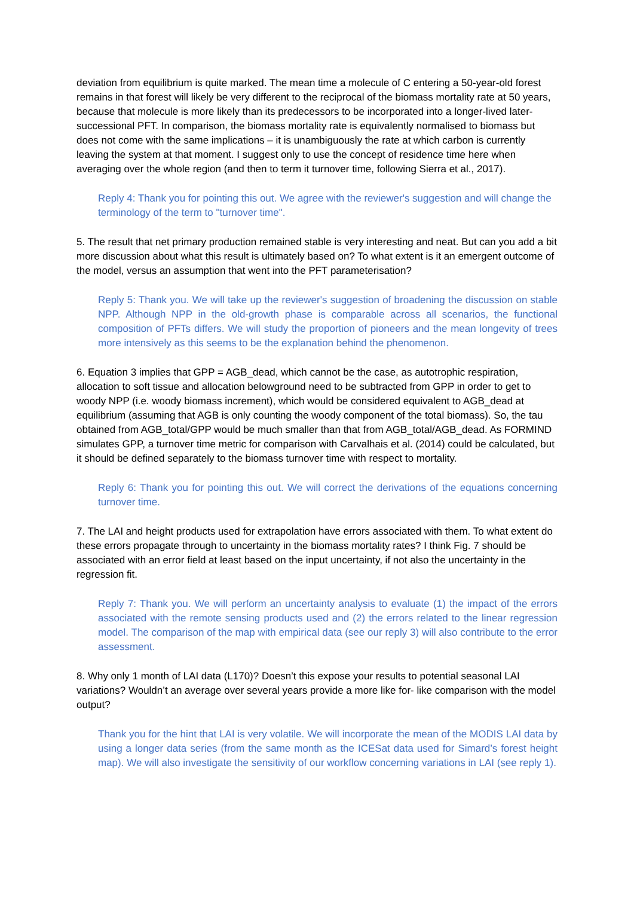deviation from equilibrium is quite marked. The mean time a molecule of C entering a 50-year-old forest remains in that forest will likely be very different to the reciprocal of the biomass mortality rate at 50 years, because that molecule is more likely than its predecessors to be incorporated into a longer-lived later-successional PFT. In comparison, the biomass mortality rate is equivalently normalised to biomass but does not come with the same implications – it is unambiguously the rate at which carbon is currently leaving the system at that moment. I suggest only to use the concept of residence time here when averaging over the whole region (and then to term it turnover time, following Sierra et al., 2017).
Reply 4: Thank you for pointing this out. We agree with the reviewer's suggestion and will change the terminology of the term to "turnover time".
5. The result that net primary production remained stable is very interesting and neat. But can you add a bit more discussion about what this result is ultimately based on? To what extent is it an emergent outcome of the model, versus an assumption that went into the PFT parameterisation?
Reply 5: Thank you. We will take up the reviewer's suggestion of broadening the discussion on stable NPP. Although NPP in the old-growth phase is comparable across all scenarios, the functional composition of PFTs differs. We will study the proportion of pioneers and the mean longevity of trees more intensively as this seems to be the explanation behind the phenomenon.
6. Equation 3 implies that GPP = AGB_dead, which cannot be the case, as autotrophic respiration, allocation to soft tissue and allocation belowground need to be subtracted from GPP in order to get to woody NPP (i.e. woody biomass increment), which would be considered equivalent to AGB_dead at equilibrium (assuming that AGB is only counting the woody component of the total biomass). So, the tau obtained from AGB_total/GPP would be much smaller than that from AGB_total/AGB_dead. As FORMIND simulates GPP, a turnover time metric for comparison with Carvalhais et al. (2014) could be calculated, but it should be defined separately to the biomass turnover time with respect to mortality.
Reply 6: Thank you for pointing this out. We will correct the derivations of the equations concerning turnover time.
7. The LAI and height products used for extrapolation have errors associated with them. To what extent do these errors propagate through to uncertainty in the biomass mortality rates? I think Fig. 7 should be associated with an error field at least based on the input uncertainty, if not also the uncertainty in the regression fit.
Reply 7: Thank you. We will perform an uncertainty analysis to evaluate (1) the impact of the errors associated with the remote sensing products used and (2) the errors related to the linear regression model. The comparison of the map with empirical data (see our reply 3) will also contribute to the error assessment.
8. Why only 1 month of LAI data (L170)? Doesn’t this expose your results to potential seasonal LAI variations? Wouldn’t an average over several years provide a more like for- like comparison with the model output?
Thank you for the hint that LAI is very volatile. We will incorporate the mean of the MODIS LAI data by using a longer data series (from the same month as the ICESat data used for Simard’s forest height map). We will also investigate the sensitivity of our workflow concerning variations in LAI (see reply 1).